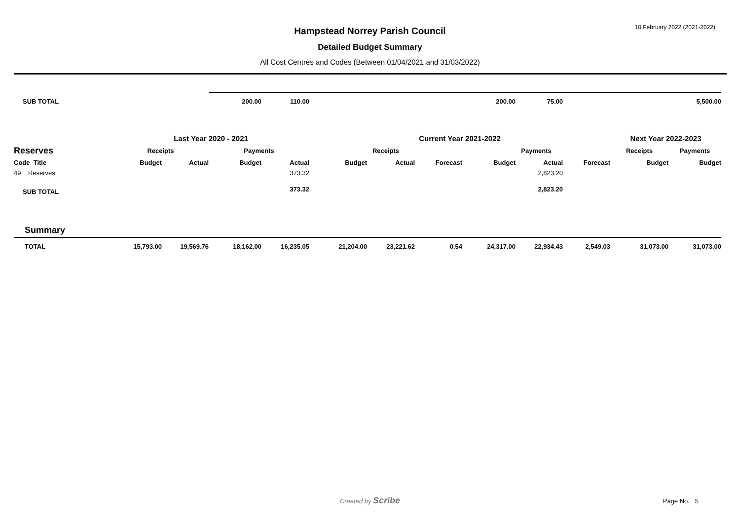10 February 2022 (2021-2022)
Hampstead Norrey Parish Council
Detailed Budget Summary
All Cost Centres and Codes (Between 01/04/2021 and 31/03/2022)
| SUB TOTAL | | | 200.00 | 110.00 | | | | 200.00 | 75.00 | | | 5,500.00 |
| | Last Year 2020 - 2021 | | | | Current Year 2021-2022 | | | | | | Next Year 2022-2023 | |
| Reserves | Receipts | | Payments | | Receipts | | | Payments | | | Receipts | Payments |
| Code Title | Budget | Actual | Budget | Actual | Budget | Actual | Forecast | Budget | Actual | Forecast | Budget | Budget |
| 49 Reserves | | | | 373.32 | | | | | 2,823.20 | | | |
| SUB TOTAL | | | | 373.32 | | | | | 2,823.20 | | | |
| Summary | | | | | | | | | | | | |
| TOTAL | 15,793.00 | 19,569.76 | 18,162.00 | 16,235.05 | 21,204.00 | 23,221.62 | 0.54 | 24,317.00 | 22,934.43 | 2,549.03 | 31,073.00 | 31,073.00 |
Created by Scribe
Page No. 5